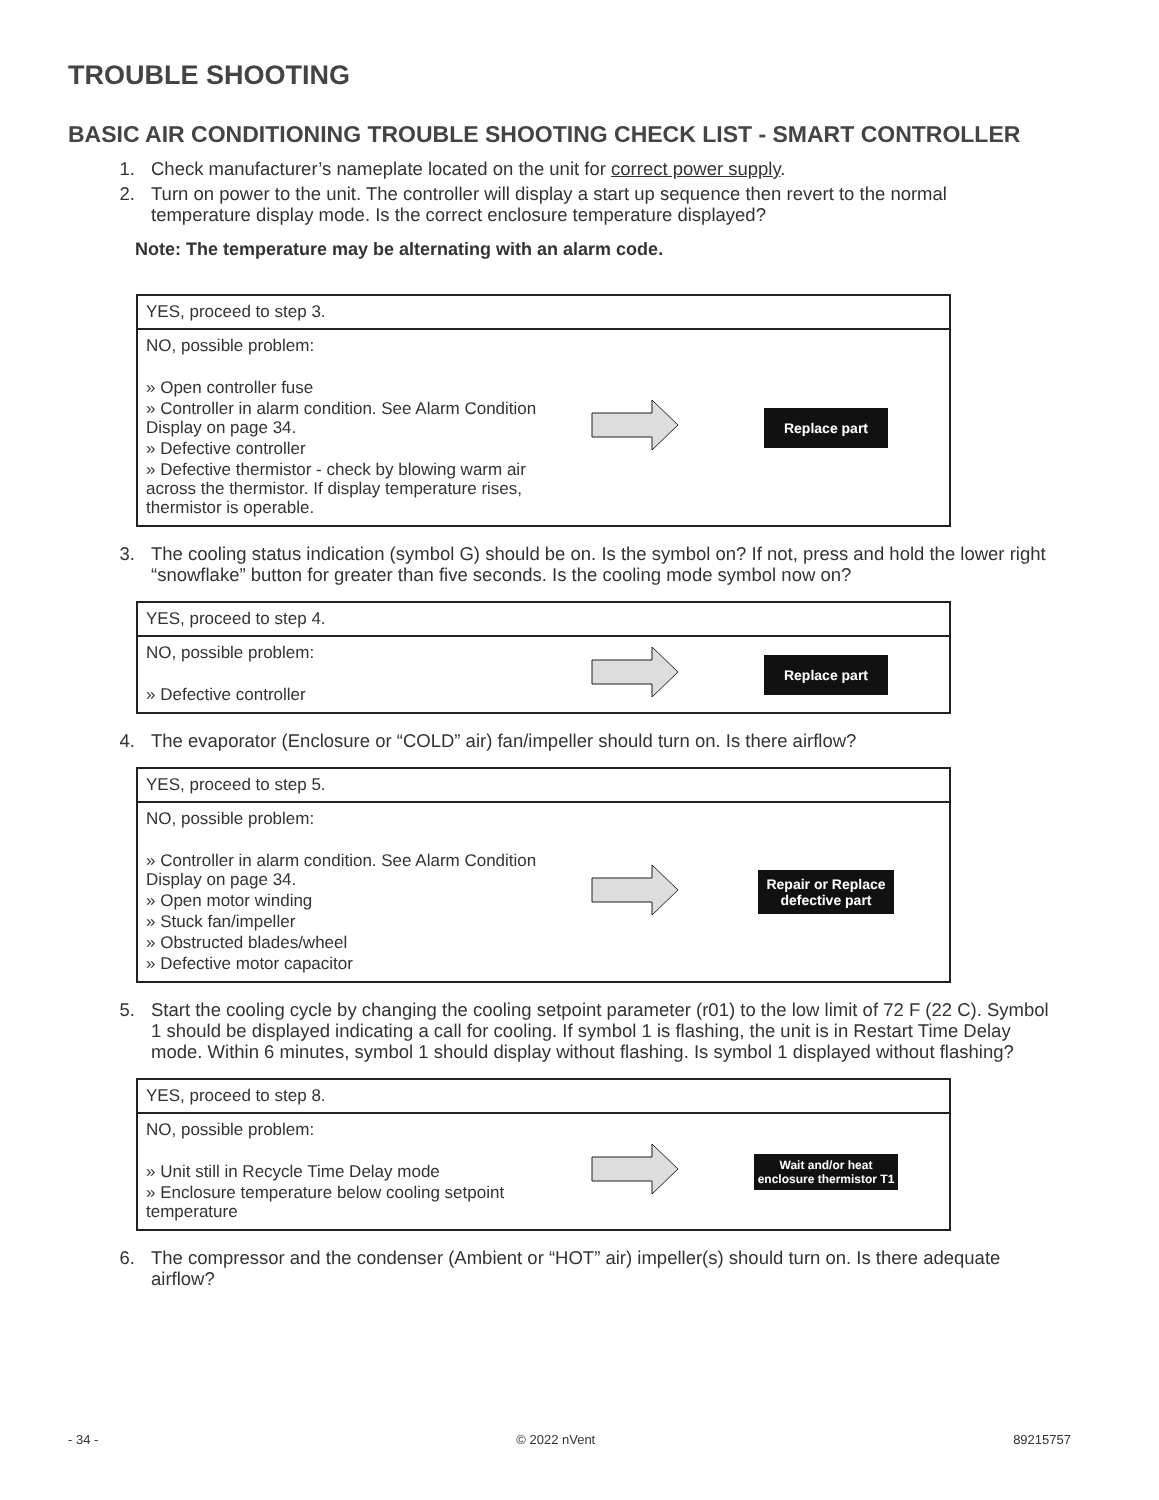TROUBLE SHOOTING
BASIC AIR CONDITIONING TROUBLE SHOOTING CHECK LIST - SMART CONTROLLER
1. Check manufacturer’s nameplate located on the unit for correct power supply.
2. Turn on power to the unit. The controller will display a start up sequence then revert to the normal temperature display mode. Is the correct enclosure temperature displayed?
Note: The temperature may be alternating with an alarm code.
| YES, proceed to step 3. | | |
| NO, possible problem: » Open controller fuse » Controller in alarm condition. See Alarm Condition Display on page 34. » Defective controller » Defective thermistor - check by blowing warm air across the thermistor. If display temperature rises, thermistor is operable. | | Replace part |
3. The cooling status indication (symbol G) should be on. Is the symbol on? If not, press and hold the lower right “snowflake” button for greater than five seconds. Is the cooling mode symbol now on?
| YES, proceed to step 4. | | |
| NO, possible problem: » Defective controller | | Replace part |
4. The evaporator (Enclosure or “COLD” air) fan/impeller should turn on. Is there airflow?
| YES, proceed to step 5. | | |
| NO, possible problem: » Controller in alarm condition. See Alarm Condition Display on page 34. » Open motor winding » Stuck fan/impeller » Obstructed blades/wheel » Defective motor capacitor | | Repair or Replace defective part |
5. Start the cooling cycle by changing the cooling setpoint parameter (r01) to the low limit of 72 F (22 C). Symbol 1 should be displayed indicating a call for cooling. If symbol 1 is flashing, the unit is in Restart Time Delay mode. Within 6 minutes, symbol 1 should display without flashing. Is symbol 1 displayed without flashing?
| YES, proceed to step 8. | | |
| NO, possible problem: » Unit still in Recycle Time Delay mode » Enclosure temperature below cooling setpoint temperature | | Wait and/or heat enclosure thermistor T1 |
6. The compressor and the condenser (Ambient or “HOT” air) impeller(s) should turn on. Is there adequate airflow?
- 34 - © 2022 nVent 89215757